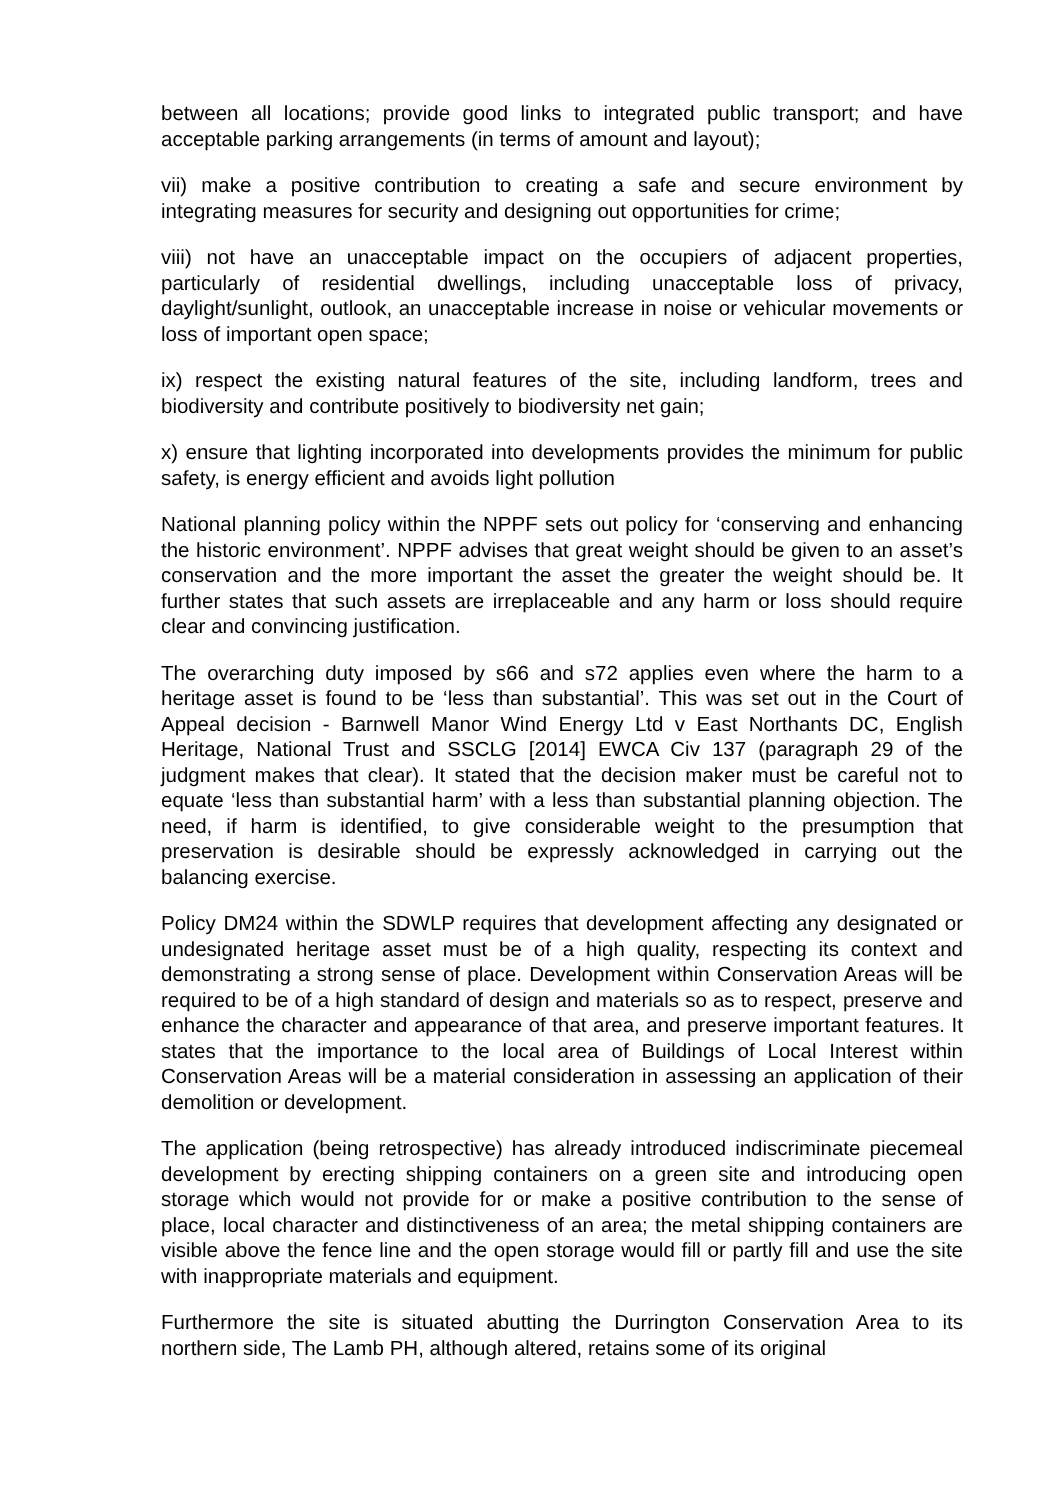between all locations; provide good links to integrated public transport; and have acceptable parking arrangements (in terms of amount and layout);
vii) make a positive contribution to creating a safe and secure environment by integrating measures for security and designing out opportunities for crime;
viii) not have an unacceptable impact on the occupiers of adjacent properties, particularly of residential dwellings, including unacceptable loss of privacy, daylight/sunlight, outlook, an unacceptable increase in noise or vehicular movements or loss of important open space;
ix) respect the existing natural features of the site, including landform, trees and biodiversity and contribute positively to biodiversity net gain;
x) ensure that lighting incorporated into developments provides the minimum for public safety, is energy efficient and avoids light pollution
National planning policy within the NPPF sets out policy for ‘conserving and enhancing the historic environment’. NPPF advises that great weight should be given to an asset’s conservation and the more important the asset the greater the weight should be. It further states that such assets are irreplaceable and any harm or loss should require clear and convincing justification.
The overarching duty imposed by s66 and s72 applies even where the harm to a heritage asset is found to be ‘less than substantial’. This was set out in the Court of Appeal decision - Barnwell Manor Wind Energy Ltd v East Northants DC, English Heritage, National Trust and SSCLG [2014] EWCA Civ 137 (paragraph 29 of the judgment makes that clear). It stated that the decision maker must be careful not to equate ‘less than substantial harm’ with a less than substantial planning objection. The need, if harm is identified, to give considerable weight to the presumption that preservation is desirable should be expressly acknowledged in carrying out the balancing exercise.
Policy DM24 within the SDWLP requires that development affecting any designated or undesignated heritage asset must be of a high quality, respecting its context and demonstrating a strong sense of place. Development within Conservation Areas will be required to be of a high standard of design and materials so as to respect, preserve and enhance the character and appearance of that area, and preserve important features. It states that the importance to the local area of Buildings of Local Interest within Conservation Areas will be a material consideration in assessing an application of their demolition or development.
The application (being retrospective) has already introduced indiscriminate piecemeal development by erecting shipping containers on a green site and introducing open storage which would not provide for or make a positive contribution to the sense of place, local character and distinctiveness of an area; the metal shipping containers are visible above the fence line and the open storage would fill or partly fill and use the site with inappropriate materials and equipment.
Furthermore the site is situated abutting the Durrington Conservation Area to its northern side, The Lamb PH, although altered, retains some of its original